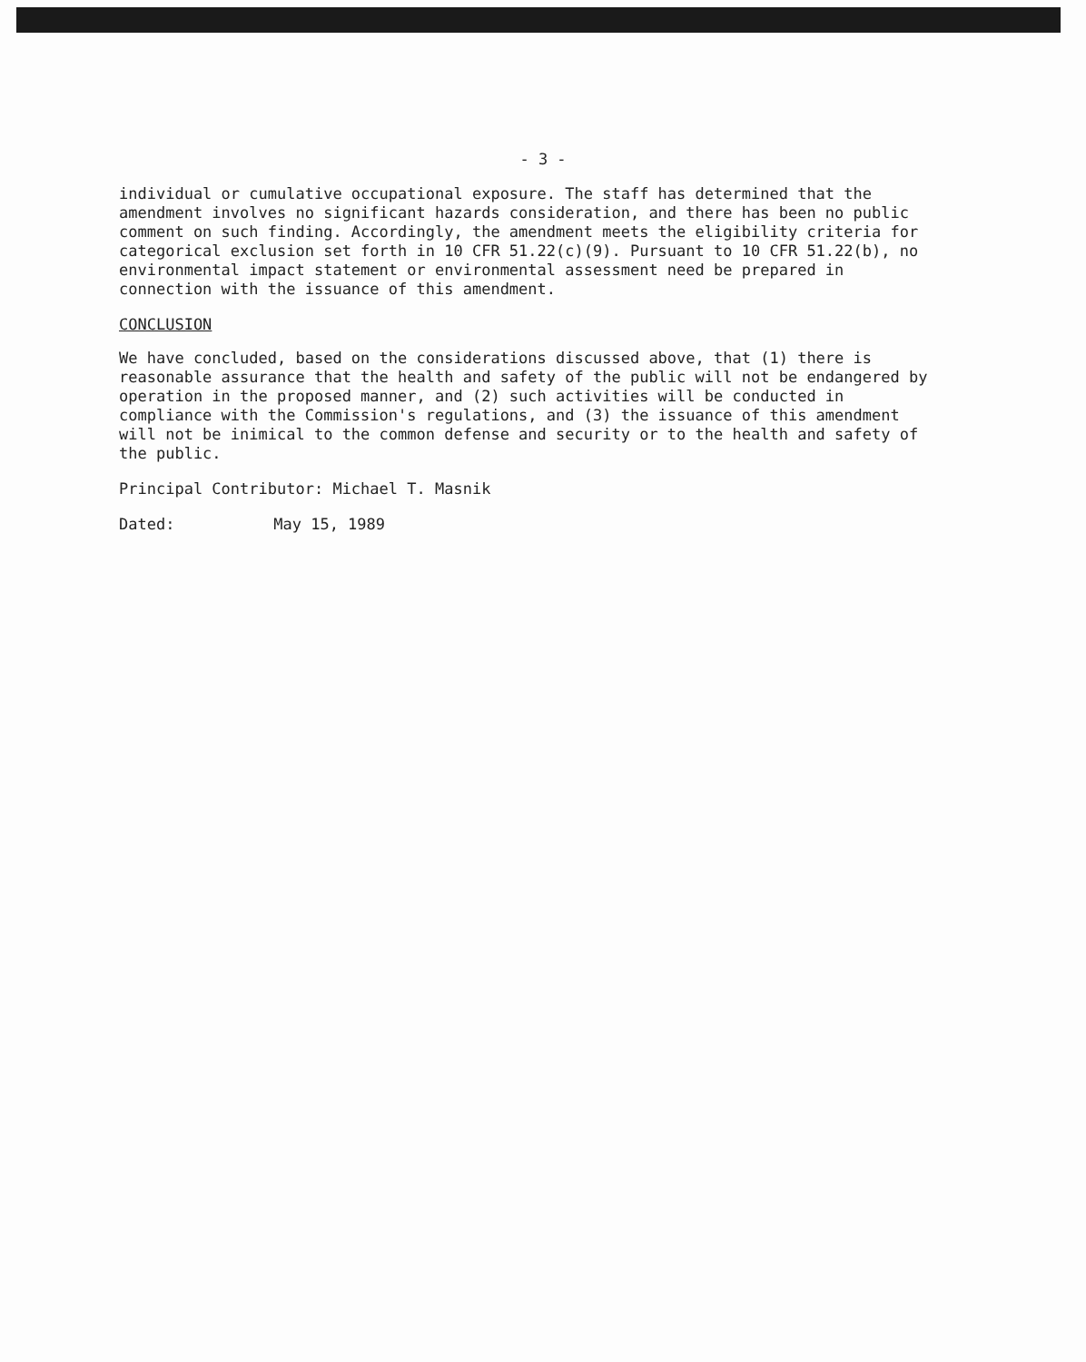- 3 -
individual or cumulative occupational exposure. The staff has determined that the amendment involves no significant hazards consideration, and there has been no public comment on such finding. Accordingly, the amendment meets the eligibility criteria for categorical exclusion set forth in 10 CFR 51.22(c)(9). Pursuant to 10 CFR 51.22(b), no environmental impact statement or environmental assessment need be prepared in connection with the issuance of this amendment.
CONCLUSION
We have concluded, based on the considerations discussed above, that (1) there is reasonable assurance that the health and safety of the public will not be endangered by operation in the proposed manner, and (2) such activities will be conducted in compliance with the Commission's regulations, and (3) the issuance of this amendment will not be inimical to the common defense and security or to the health and safety of the public.
Principal Contributor: Michael T. Masnik
Dated: May 15, 1989